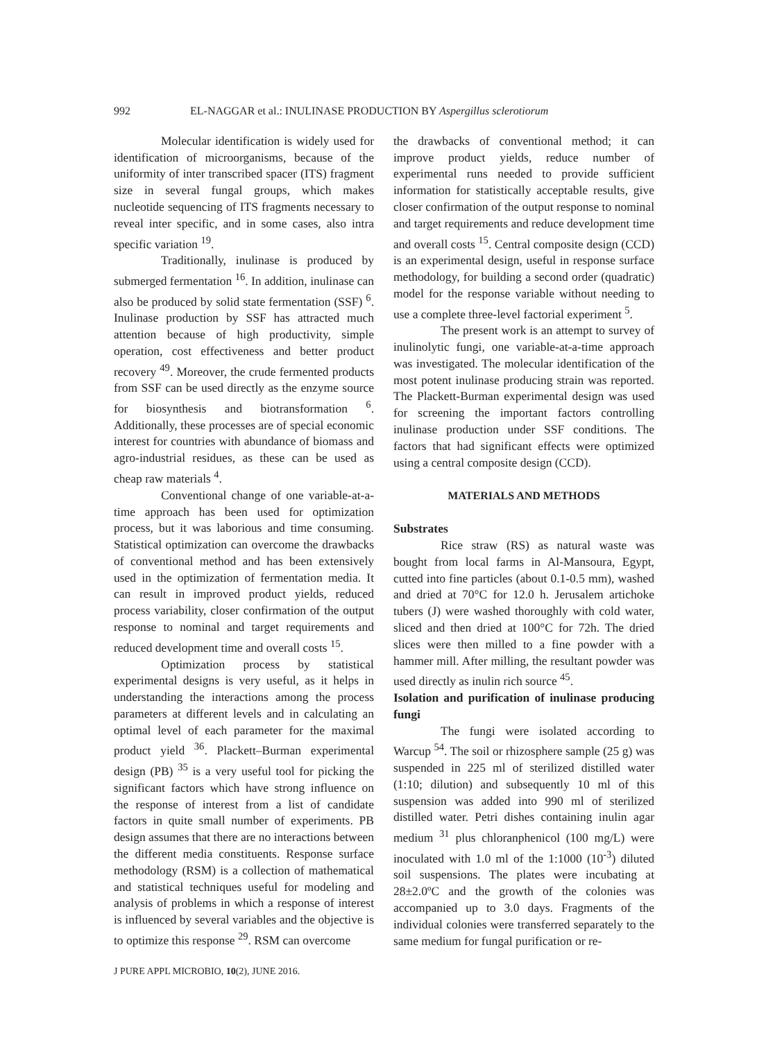992 EL-NAGGAR et al.: INULINASE PRODUCTION BY Aspergillus sclerotiorum
Molecular identification is widely used for identification of microorganisms, because of the uniformity of inter transcribed spacer (ITS) fragment size in several fungal groups, which makes nucleotide sequencing of ITS fragments necessary to reveal inter specific, and in some cases, also intra specific variation <sup>19</sup>.
Traditionally, inulinase is produced by submerged fermentation <sup>16</sup>. In addition, inulinase can also be produced by solid state fermentation (SSF) <sup>6</sup>. Inulinase production by SSF has attracted much attention because of high productivity, simple operation, cost effectiveness and better product recovery <sup>49</sup>. Moreover, the crude fermented products from SSF can be used directly as the enzyme source for biosynthesis and biotransformation <sup>6</sup>. Additionally, these processes are of special economic interest for countries with abundance of biomass and agro-industrial residues, as these can be used as cheap raw materials <sup>4</sup>.
Conventional change of one variable-at-a-time approach has been used for optimization process, but it was laborious and time consuming. Statistical optimization can overcome the drawbacks of conventional method and has been extensively used in the optimization of fermentation media. It can result in improved product yields, reduced process variability, closer confirmation of the output response to nominal and target requirements and reduced development time and overall costs <sup>15</sup>.
Optimization process by statistical experimental designs is very useful, as it helps in understanding the interactions among the process parameters at different levels and in calculating an optimal level of each parameter for the maximal product yield <sup>36</sup>. Plackett–Burman experimental design (PB) <sup>35</sup> is a very useful tool for picking the significant factors which have strong influence on the response of interest from a list of candidate factors in quite small number of experiments. PB design assumes that there are no interactions between the different media constituents. Response surface methodology (RSM) is a collection of mathematical and statistical techniques useful for modeling and analysis of problems in which a response of interest is influenced by several variables and the objective is to optimize this response <sup>29</sup>. RSM can overcome
the drawbacks of conventional method; it can improve product yields, reduce number of experimental runs needed to provide sufficient information for statistically acceptable results, give closer confirmation of the output response to nominal and target requirements and reduce development time and overall costs <sup>15</sup>. Central composite design (CCD) is an experimental design, useful in response surface methodology, for building a second order (quadratic) model for the response variable without needing to use a complete three-level factorial experiment <sup>5</sup>.
The present work is an attempt to survey of inulinolytic fungi, one variable-at-a-time approach was investigated. The molecular identification of the most potent inulinase producing strain was reported. The Plackett-Burman experimental design was used for screening the important factors controlling inulinase production under SSF conditions. The factors that had significant effects were optimized using a central composite design (CCD).
MATERIALS AND METHODS
Substrates
Rice straw (RS) as natural waste was bought from local farms in Al-Mansoura, Egypt, cutted into fine particles (about 0.1-0.5 mm), washed and dried at 70°C for 12.0 h. Jerusalem artichoke tubers (J) were washed thoroughly with cold water, sliced and then dried at 100°C for 72h. The dried slices were then milled to a fine powder with a hammer mill. After milling, the resultant powder was used directly as inulin rich source <sup>45</sup>.
Isolation and purification of inulinase producing fungi
The fungi were isolated according to Warcup <sup>54</sup>. The soil or rhizosphere sample (25 g) was suspended in 225 ml of sterilized distilled water (1:10; dilution) and subsequently 10 ml of this suspension was added into 990 ml of sterilized distilled water. Petri dishes containing inulin agar medium <sup>31</sup> plus chloranphenicol (100 mg/L) were inoculated with 1.0 ml of the 1:1000 (10<sup>-3</sup>) diluted soil suspensions. The plates were incubating at 28±2.0ºC and the growth of the colonies was accompanied up to 3.0 days. Fragments of the individual colonies were transferred separately to the same medium for fungal purification or re-
J PURE APPL MICROBIO, 10(2), JUNE 2016.